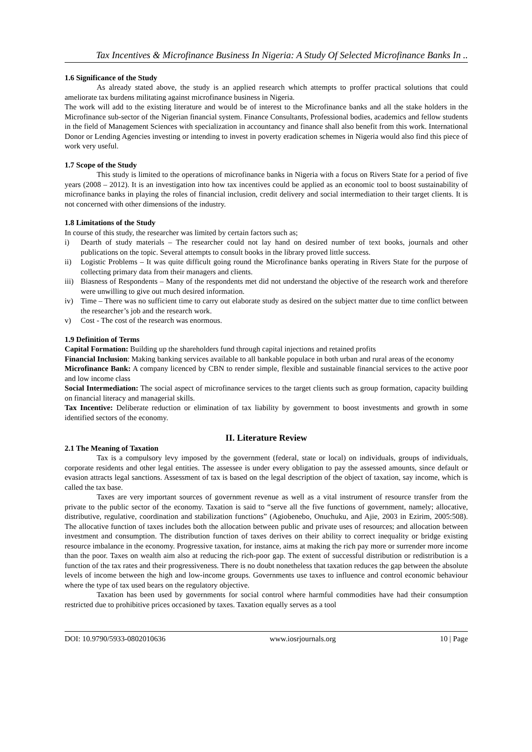Tax Incentives & Microfinance Business In Nigeria: A Study Of Selected Microfinance Banks In ..
1.6 Significance of the Study
As already stated above, the study is an applied research which attempts to proffer practical solutions that could ameliorate tax burdens militating against microfinance business in Nigeria.
The work will add to the existing literature and would be of interest to the Microfinance banks and all the stake holders in the Microfinance sub-sector of the Nigerian financial system. Finance Consultants, Professional bodies, academics and fellow students in the field of Management Sciences with specialization in accountancy and finance shall also benefit from this work. International Donor or Lending Agencies investing or intending to invest in poverty eradication schemes in Nigeria would also find this piece of work very useful.
1.7 Scope of the Study
This study is limited to the operations of microfinance banks in Nigeria with a focus on Rivers State for a period of five years (2008 – 2012). It is an investigation into how tax incentives could be applied as an economic tool to boost sustainability of microfinance banks in playing the roles of financial inclusion, credit delivery and social intermediation to their target clients. It is not concerned with other dimensions of the industry.
1.8 Limitations of the Study
In course of this study, the researcher was limited by certain factors such as;
i) Dearth of study materials – The researcher could not lay hand on desired number of text books, journals and other publications on the topic. Several attempts to consult books in the library proved little success.
ii) Logistic Problems – It was quite difficult going round the Microfinance banks operating in Rivers State for the purpose of collecting primary data from their managers and clients.
iii) Biasness of Respondents – Many of the respondents met did not understand the objective of the research work and therefore were unwilling to give out much desired information.
iv) Time – There was no sufficient time to carry out elaborate study as desired on the subject matter due to time conflict between the researcher’s job and the research work.
v) Cost - The cost of the research was enormous.
1.9 Definition of Terms
Capital Formation: Building up the shareholders fund through capital injections and retained profits
Financial Inclusion: Making banking services available to all bankable populace in both urban and rural areas of the economy
Microfinance Bank: A company licenced by CBN to render simple, flexible and sustainable financial services to the active poor and low income class
Social Intermediation: The social aspect of microfinance services to the target clients such as group formation, capacity building on financial literacy and managerial skills.
Tax Incentive: Deliberate reduction or elimination of tax liability by government to boost investments and growth in some identified sectors of the economy.
II. Literature Review
2.1 The Meaning of Taxation
Tax is a compulsory levy imposed by the government (federal, state or local) on individuals, groups of individuals, corporate residents and other legal entities. The assessee is under every obligation to pay the assessed amounts, since default or evasion attracts legal sanctions. Assessment of tax is based on the legal description of the object of taxation, say income, which is called the tax base.
Taxes are very important sources of government revenue as well as a vital instrument of resource transfer from the private to the public sector of the economy. Taxation is said to “serve all the five functions of government, namely; allocative, distributive, regulative, coordination and stabilization functions” (Agiobenebo, Onuchuku, and Ajie, 2003 in Ezirim, 2005:508). The allocative function of taxes includes both the allocation between public and private uses of resources; and allocation between investment and consumption. The distribution function of taxes derives on their ability to correct inequality or bridge existing resource imbalance in the economy. Progressive taxation, for instance, aims at making the rich pay more or surrender more income than the poor. Taxes on wealth aim also at reducing the rich-poor gap. The extent of successful distribution or redistribution is a function of the tax rates and their progressiveness. There is no doubt nonetheless that taxation reduces the gap between the absolute levels of income between the high and low-income groups. Governments use taxes to influence and control economic behaviour where the type of tax used bears on the regulatory objective.
Taxation has been used by governments for social control where harmful commodities have had their consumption restricted due to prohibitive prices occasioned by taxes. Taxation equally serves as a tool
DOI: 10.9790/5933-0802010636 www.iosrjournals.org 10 | Page